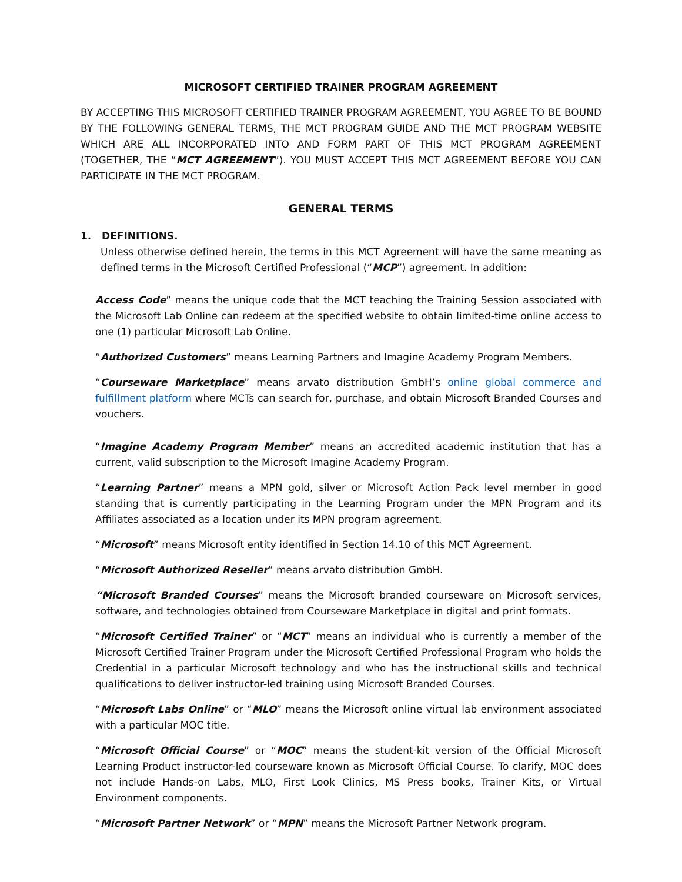MICROSOFT CERTIFIED TRAINER PROGRAM AGREEMENT
BY ACCEPTING THIS MICROSOFT CERTIFIED TRAINER PROGRAM AGREEMENT, YOU AGREE TO BE BOUND BY THE FOLLOWING GENERAL TERMS, THE MCT PROGRAM GUIDE AND THE MCT PROGRAM WEBSITE WHICH ARE ALL INCORPORATED INTO AND FORM PART OF THIS MCT PROGRAM AGREEMENT (TOGETHER, THE “MCT AGREEMENT”). YOU MUST ACCEPT THIS MCT AGREEMENT BEFORE YOU CAN PARTICIPATE IN THE MCT PROGRAM.
GENERAL TERMS
1. DEFINITIONS.
Unless otherwise defined herein, the terms in this MCT Agreement will have the same meaning as defined terms in the Microsoft Certified Professional (“MCP”) agreement. In addition:
Access Code” means the unique code that the MCT teaching the Training Session associated with the Microsoft Lab Online can redeem at the specified website to obtain limited-time online access to one (1) particular Microsoft Lab Online.
“Authorized Customers” means Learning Partners and Imagine Academy Program Members.
“Courseware Marketplace” means arvato distribution GmbH’s online global commerce and fulfillment platform where MCTs can search for, purchase, and obtain Microsoft Branded Courses and vouchers.
“Imagine Academy Program Member” means an accredited academic institution that has a current, valid subscription to the Microsoft Imagine Academy Program.
“Learning Partner” means a MPN gold, silver or Microsoft Action Pack level member in good standing that is currently participating in the Learning Program under the MPN Program and its Affiliates associated as a location under its MPN program agreement.
“Microsoft” means Microsoft entity identified in Section 14.10 of this MCT Agreement.
“Microsoft Authorized Reseller” means arvato distribution GmbH.
“Microsoft Branded Courses” means the Microsoft branded courseware on Microsoft services, software, and technologies obtained from Courseware Marketplace in digital and print formats.
“Microsoft Certified Trainer” or “MCT” means an individual who is currently a member of the Microsoft Certified Trainer Program under the Microsoft Certified Professional Program who holds the Credential in a particular Microsoft technology and who has the instructional skills and technical qualifications to deliver instructor-led training using Microsoft Branded Courses.
“Microsoft Labs Online” or “MLO” means the Microsoft online virtual lab environment associated with a particular MOC title.
“Microsoft Official Course” or “MOC” means the student-kit version of the Official Microsoft Learning Product instructor-led courseware known as Microsoft Official Course. To clarify, MOC does not include Hands-on Labs, MLO, First Look Clinics, MS Press books, Trainer Kits, or Virtual Environment components.
“Microsoft Partner Network” or “MPN” means the Microsoft Partner Network program.